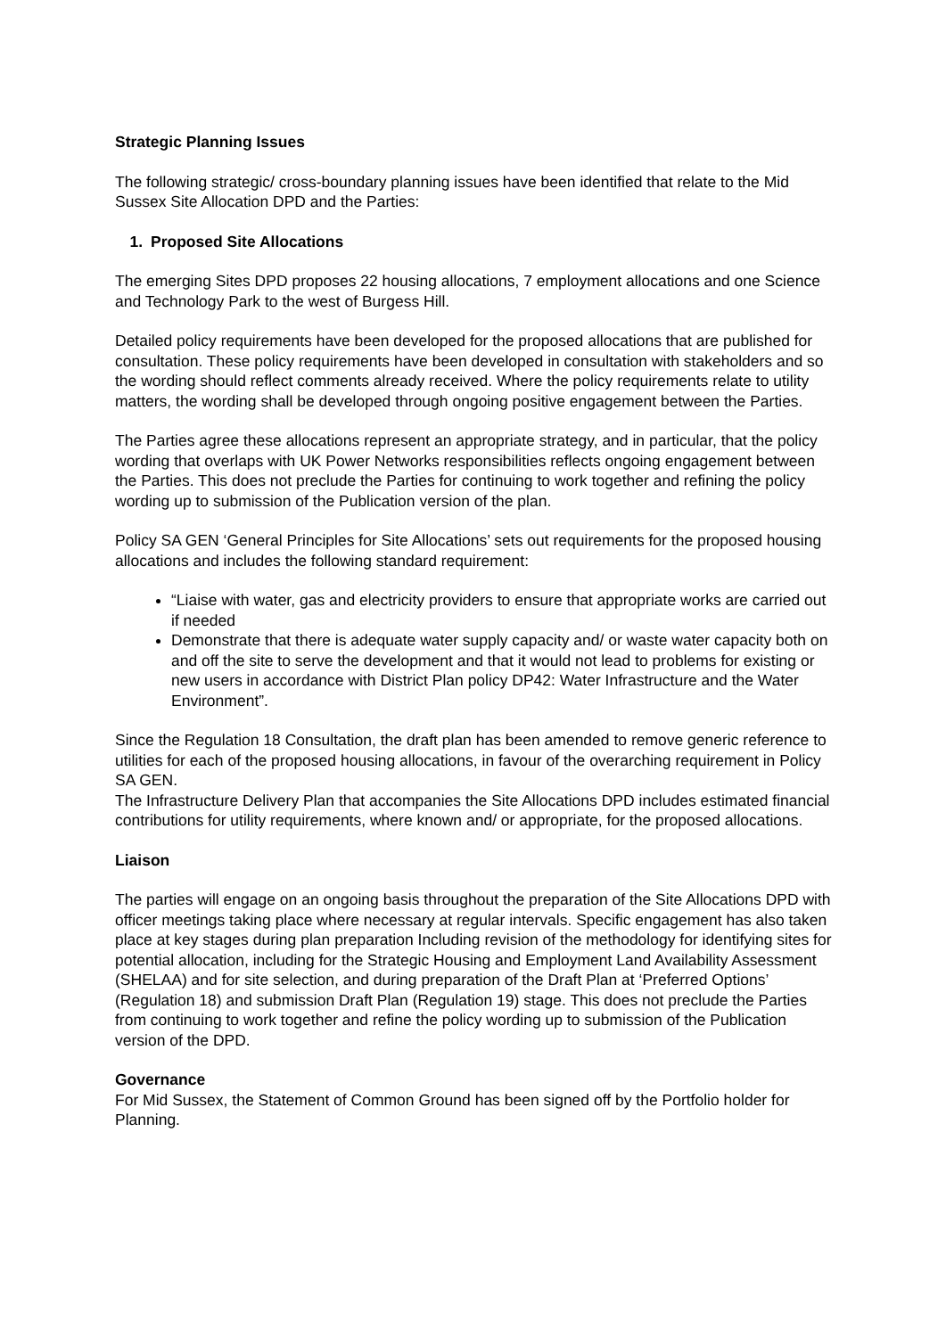Strategic Planning Issues
The following strategic/ cross-boundary planning issues have been identified that relate to the Mid Sussex Site Allocation DPD and the Parties:
1. Proposed Site Allocations
The emerging Sites DPD proposes 22 housing allocations, 7 employment allocations and one Science and Technology Park to the west of Burgess Hill.
Detailed policy requirements have been developed for the proposed allocations that are published for consultation. These policy requirements have been developed in consultation with stakeholders and so the wording should reflect comments already received. Where the policy requirements relate to utility matters, the wording shall be developed through ongoing positive engagement between the Parties.
The Parties agree these allocations represent an appropriate strategy, and in particular, that the policy wording that overlaps with UK Power Networks responsibilities reflects ongoing engagement between the Parties. This does not preclude the Parties for continuing to work together and refining the policy wording up to submission of the Publication version of the plan.
Policy SA GEN ‘General Principles for Site Allocations’ sets out requirements for the proposed housing allocations and includes the following standard requirement:
“Liaise with water, gas and electricity providers to ensure that appropriate works are carried out if needed
Demonstrate that there is adequate water supply capacity and/ or waste water capacity both on and off the site to serve the development and that it would not lead to problems for existing or new users in accordance with District Plan policy DP42: Water Infrastructure and the Water Environment”.
Since the Regulation 18 Consultation, the draft plan has been amended to remove generic reference to utilities for each of the proposed housing allocations, in favour of the overarching requirement in Policy SA GEN.
The Infrastructure Delivery Plan that accompanies the Site Allocations DPD includes estimated financial contributions for utility requirements, where known and/ or appropriate, for the proposed allocations.
Liaison
The parties will engage on an ongoing basis throughout the preparation of the Site Allocations DPD with officer meetings taking place where necessary at regular intervals. Specific engagement has also taken place at key stages during plan preparation Including revision of the methodology for identifying sites for potential allocation, including for the Strategic Housing and Employment Land Availability Assessment (SHELAA) and for site selection, and during preparation of the Draft Plan at ‘Preferred Options’ (Regulation 18) and submission Draft Plan (Regulation 19) stage. This does not preclude the Parties from continuing to work together and refine the policy wording up to submission of the Publication version of the DPD.
Governance
For Mid Sussex, the Statement of Common Ground has been signed off by the Portfolio holder for Planning.